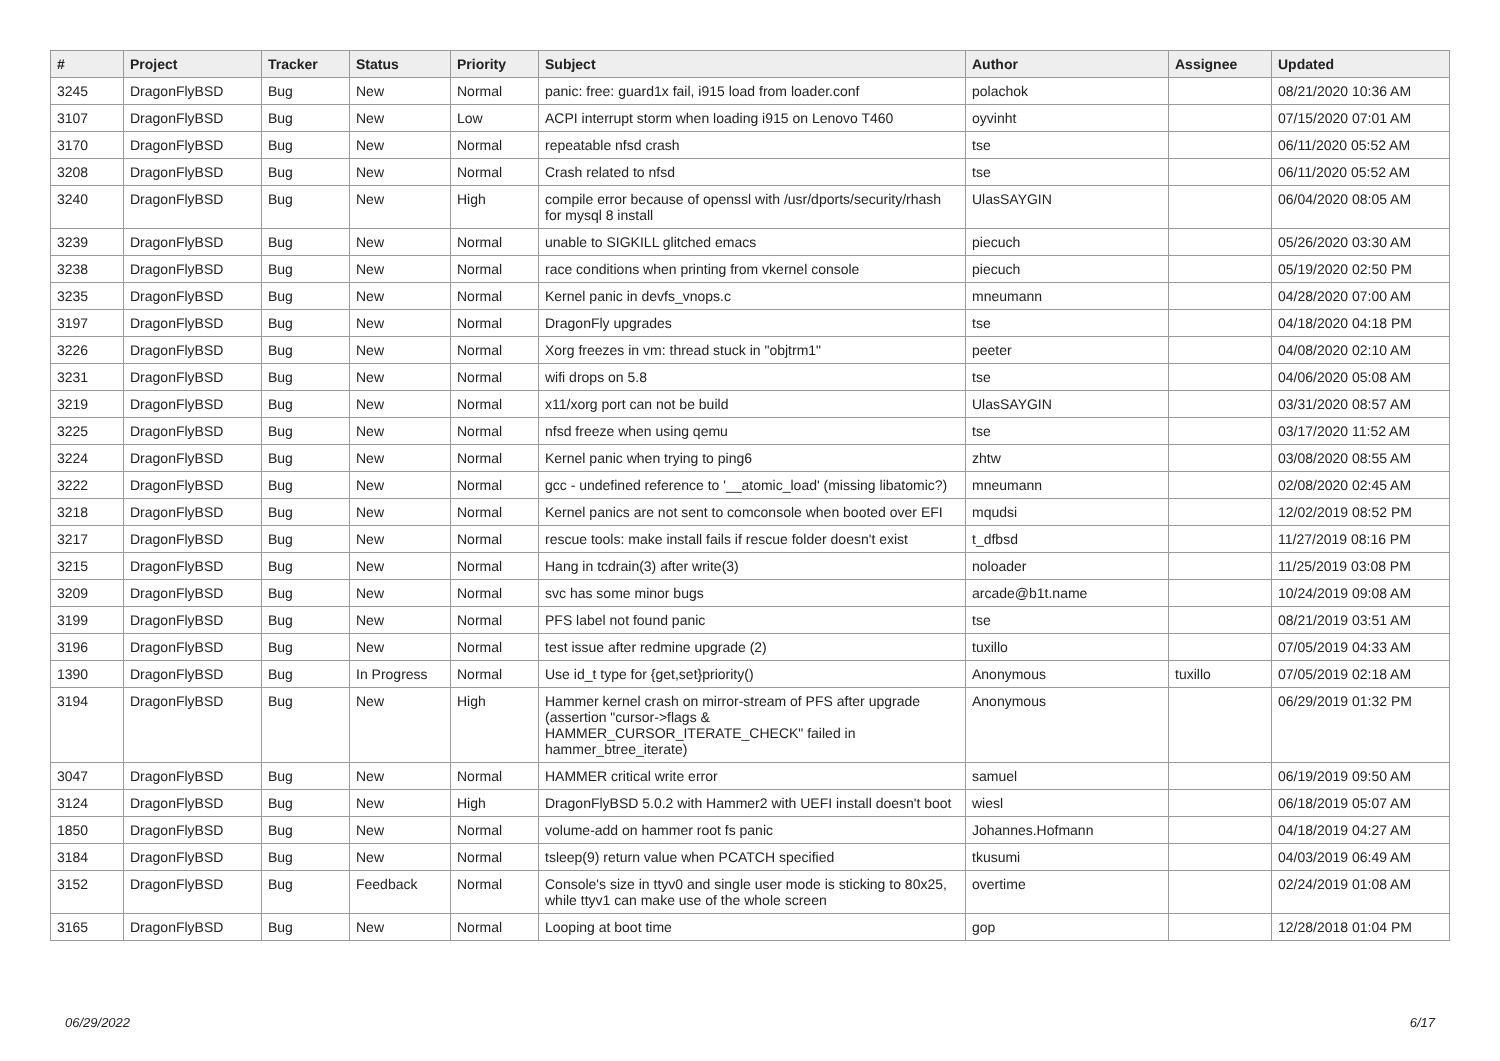| # | Project | Tracker | Status | Priority | Subject | Author | Assignee | Updated |
| --- | --- | --- | --- | --- | --- | --- | --- | --- |
| 3245 | DragonFlyBSD | Bug | New | Normal | panic: free: guard1x fail, i915 load from loader.conf | polachok | | 08/21/2020 10:36 AM |
| 3107 | DragonFlyBSD | Bug | New | Low | ACPI interrupt storm when loading i915 on Lenovo T460 | oyvinht | | 07/15/2020 07:01 AM |
| 3170 | DragonFlyBSD | Bug | New | Normal | repeatable nfsd crash | tse | | 06/11/2020 05:52 AM |
| 3208 | DragonFlyBSD | Bug | New | Normal | Crash related to nfsd | tse | | 06/11/2020 05:52 AM |
| 3240 | DragonFlyBSD | Bug | New | High | compile error because of openssl with /usr/dports/security/rhash for mysql 8 install | UlasSAYGIN | | 06/04/2020 08:05 AM |
| 3239 | DragonFlyBSD | Bug | New | Normal | unable to SIGKILL glitched emacs | piecuch | | 05/26/2020 03:30 AM |
| 3238 | DragonFlyBSD | Bug | New | Normal | race conditions when printing from vkernel console | piecuch | | 05/19/2020 02:50 PM |
| 3235 | DragonFlyBSD | Bug | New | Normal | Kernel panic in devfs_vnops.c | mneumann | | 04/28/2020 07:00 AM |
| 3197 | DragonFlyBSD | Bug | New | Normal | DragonFly upgrades | tse | | 04/18/2020 04:18 PM |
| 3226 | DragonFlyBSD | Bug | New | Normal | Xorg freezes in vm: thread stuck in "objtrm1" | peeter | | 04/08/2020 02:10 AM |
| 3231 | DragonFlyBSD | Bug | New | Normal | wifi drops on 5.8 | tse | | 04/06/2020 05:08 AM |
| 3219 | DragonFlyBSD | Bug | New | Normal | x11/xorg port can not be build | UlasSAYGIN | | 03/31/2020 08:57 AM |
| 3225 | DragonFlyBSD | Bug | New | Normal | nfsd freeze when using qemu | tse | | 03/17/2020 11:52 AM |
| 3224 | DragonFlyBSD | Bug | New | Normal | Kernel panic when trying to ping6 | zhtw | | 03/08/2020 08:55 AM |
| 3222 | DragonFlyBSD | Bug | New | Normal | gcc - undefined reference to '__atomic_load' (missing libatomic?) | mneumann | | 02/08/2020 02:45 AM |
| 3218 | DragonFlyBSD | Bug | New | Normal | Kernel panics are not sent to comconsole when booted over EFI | mqudsi | | 12/02/2019 08:52 PM |
| 3217 | DragonFlyBSD | Bug | New | Normal | rescue tools: make install fails if rescue folder doesn't exist | t_dfbsd | | 11/27/2019 08:16 PM |
| 3215 | DragonFlyBSD | Bug | New | Normal | Hang in tcdrain(3) after write(3) | noloader | | 11/25/2019 03:08 PM |
| 3209 | DragonFlyBSD | Bug | New | Normal | svc has some minor bugs | arcade@b1t.name | | 10/24/2019 09:08 AM |
| 3199 | DragonFlyBSD | Bug | New | Normal | PFS label not found panic | tse | | 08/21/2019 03:51 AM |
| 3196 | DragonFlyBSD | Bug | New | Normal | test issue after redmine upgrade (2) | tuxillo | | 07/05/2019 04:33 AM |
| 1390 | DragonFlyBSD | Bug | In Progress | Normal | Use id_t type for {get,set}priority() | Anonymous | tuxillo | 07/05/2019 02:18 AM |
| 3194 | DragonFlyBSD | Bug | New | High | Hammer kernel crash on mirror-stream of PFS after upgrade (assertion "cursor->flags & HAMMER_CURSOR_ITERATE_CHECK" failed in hammer_btree_iterate) | Anonymous | | 06/29/2019 01:32 PM |
| 3047 | DragonFlyBSD | Bug | New | Normal | HAMMER critical write error | samuel | | 06/19/2019 09:50 AM |
| 3124 | DragonFlyBSD | Bug | New | High | DragonFlyBSD 5.0.2 with Hammer2 with UEFI install doesn't boot | wiesl | | 06/18/2019 05:07 AM |
| 1850 | DragonFlyBSD | Bug | New | Normal | volume-add on hammer root fs panic | Johannes.Hofmann | | 04/18/2019 04:27 AM |
| 3184 | DragonFlyBSD | Bug | New | Normal | tsleep(9) return value when PCATCH specified | tkusumi | | 04/03/2019 06:49 AM |
| 3152 | DragonFlyBSD | Bug | Feedback | Normal | Console's size in ttyv0 and single user mode is sticking to 80x25, while ttyv1 can make use of the whole screen | overtime | | 02/24/2019 01:08 AM |
| 3165 | DragonFlyBSD | Bug | New | Normal | Looping at boot time | gop | | 12/28/2018 01:04 PM |
06/29/2022 6/17